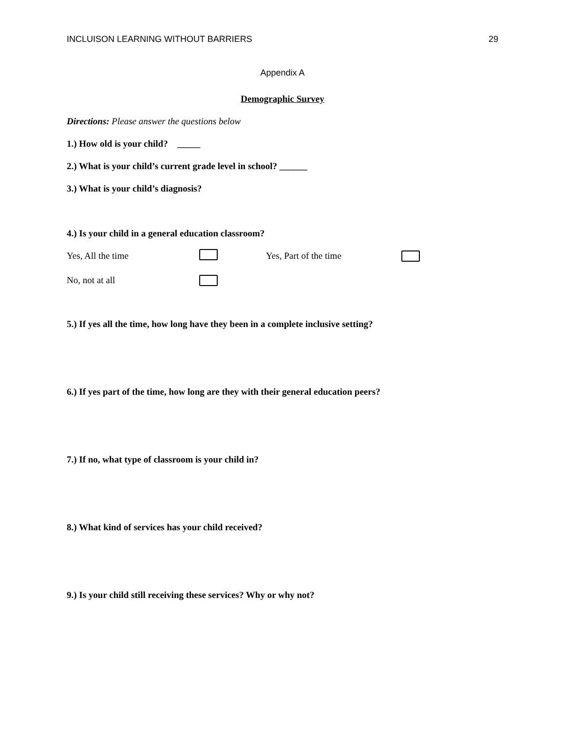INCLUISON LEARNING WITHOUT BARRIERS 29
Appendix A
Demographic Survey
Directions: Please answer the questions below
1.) How old is your child? _____
2.) What is your child’s current grade level in school? ______
3.) What is your child’s diagnosis?
4.) Is your child in a general education classroom?
Yes, All the time Yes, Part of the time
No, not at all
5.) If yes all the time, how long have they been in a complete inclusive setting?
6.) If yes part of the time, how long are they with their general education peers?
7.) If no, what type of classroom is your child in?
8.) What kind of services has your child received?
9.) Is your child still receiving these services? Why or why not?